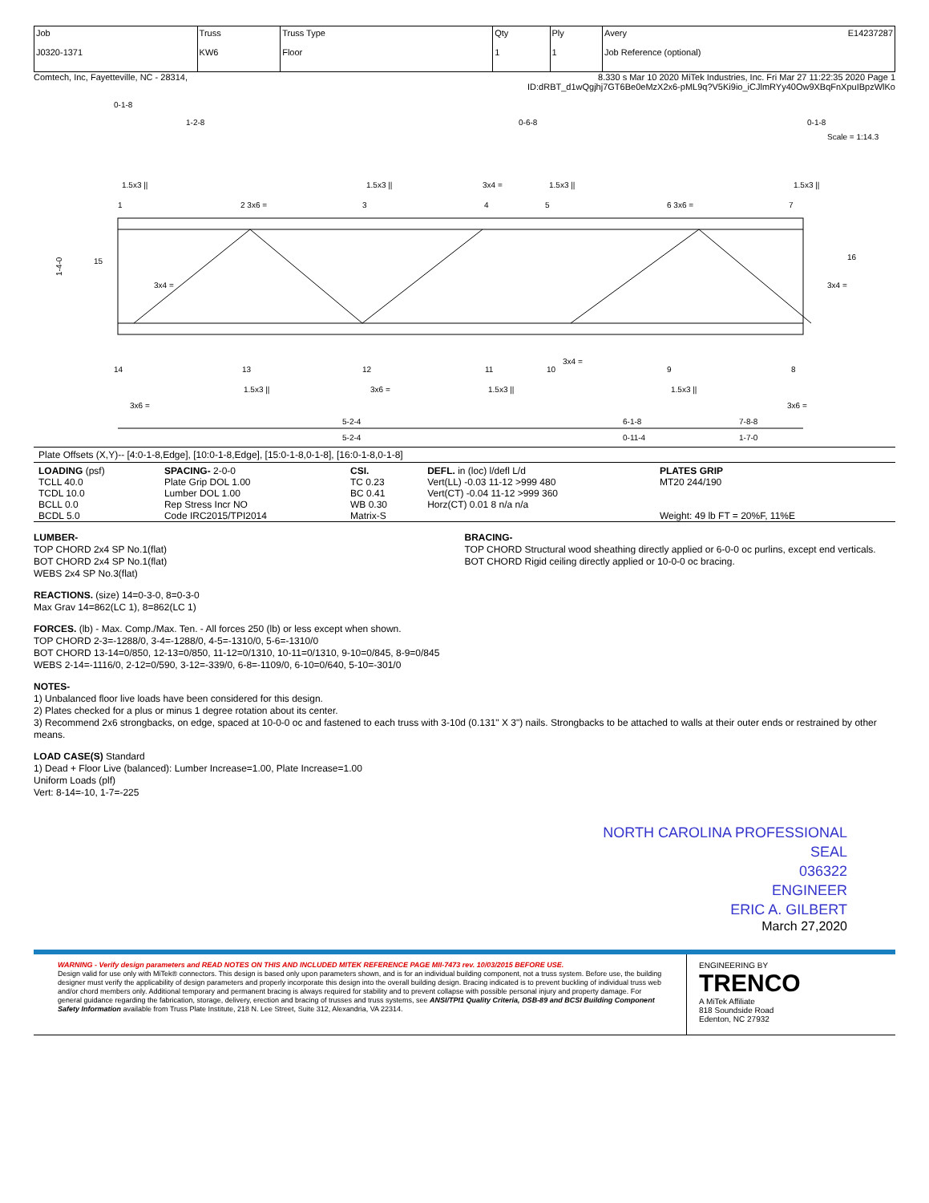| Job J0320-1371 | Truss KW6 | Truss Type Floor | Qty 1 | Ply 1 | Avery E14237287 Job Reference (optional) |
Comtech, Inc, Fayetteville, NC - 28314, 8.330 s Mar 10 2020 MiTek Industries, Inc. Fri Mar 27 11:22:35 2020 Page 1
ID:dRBT_d1wQgjhj7GT6Be0eMzX2x6-pML9q?V5Ki9io_iCJlmRYy40Ow9XBqFnXpuIBpzWlKo
0-1-8
1-2-8
0-6-8
0-1-8
Scale = 1:14.3
1.5x3 ||
1.5x3 ||
3x4 =
1.5x3 ||
1.5x3 ||
1
2 3x6 =
3
4
5
6 3x6 =
7
15
3x4 =
16
3x4 =
14
13
12
11
10
3x4 =
9
8
1.5x3 ||
3x6 =
1.5x3 ||
1.5x3 ||
3x6 =
3x6 =
1-4-0
5-2-4
5-2-4
6-1-8
0-11-4
7-8-8
1-7-0
Plate Offsets (X,Y)-- [4:0-1-8,Edge], [10:0-1-8,Edge], [15:0-1-8,0-1-8], [16:0-1-8,0-1-8]
| LOADING (psf) TCLL 40.0 TCDL 10.0 BCLL 0.0 BCDL 5.0 | SPACING- 2-0-0 Plate Grip DOL 1.00 Lumber DOL 1.00 Rep Stress Incr NO Code IRC2015/TPI2014 | CSI. TC 0.23 BC 0.41 WB 0.30 Matrix-S | DEFL. in (loc) l/defl L/d Vert(LL) -0.03 11-12 >999 480 Vert(CT) -0.04 11-12 >999 360 Horz(CT) 0.01 8 n/a n/a | PLATES GRIP MT20 244/190 Weight: 49 lb FT = 20%F, 11%E |
LUMBER-
TOP CHORD 2x4 SP No.1(flat)
BOT CHORD 2x4 SP No.1(flat)
WEBS 2x4 SP No.3(flat)
BRACING-
TOP CHORD Structural wood sheathing directly applied or 6-0-0 oc purlins, except end verticals.
BOT CHORD Rigid ceiling directly applied or 10-0-0 oc bracing.
REACTIONS. (size) 14=0-3-0, 8=0-3-0
Max Grav 14=862(LC 1), 8=862(LC 1)
FORCES. (lb) - Max. Comp./Max. Ten. - All forces 250 (lb) or less except when shown.
TOP CHORD 2-3=-1288/0, 3-4=-1288/0, 4-5=-1310/0, 5-6=-1310/0
BOT CHORD 13-14=0/850, 12-13=0/850, 11-12=0/1310, 10-11=0/1310, 9-10=0/845, 8-9=0/845
WEBS 2-14=-1116/0, 2-12=0/590, 3-12=-339/0, 6-8=-1109/0, 6-10=0/640, 5-10=-301/0
NOTES-
1) Unbalanced floor live loads have been considered for this design.
2) Plates checked for a plus or minus 1 degree rotation about its center.
3) Recommend 2x6 strongbacks, on edge, spaced at 10-0-0 oc and fastened to each truss with 3-10d (0.131" X 3") nails. Strongbacks to be attached to walls at their outer ends or restrained by other means.
LOAD CASE(S) Standard
1) Dead + Floor Live (balanced): Lumber Increase=1.00, Plate Increase=1.00
Uniform Loads (plf)
Vert: 8-14=-10, 1-7=-225
NORTH CAROLINA PROFESSIONAL
SEAL
036322
ENGINEER
ERIC A. GILBERT
March 27,2020
WARNING - Verify design parameters and READ NOTES ON THIS AND INCLUDED MITEK REFERENCE PAGE MII-7473 rev. 10/03/2015 BEFORE USE.
Design valid for use only with MiTek® connectors. This design is based only upon parameters shown, and is for an individual building component, not a truss system. Before use, the building designer must verify the applicability of design parameters and properly incorporate this design into the overall building design. Bracing indicated is to prevent buckling of individual truss web and/or chord members only. Additional temporary and permanent bracing is always required for stability and to prevent collapse with possible personal injury and property damage. For general guidance regarding the fabrication, storage, delivery, erection and bracing of trusses and truss systems, see ANSI/TPI1 Quality Criteria, DSB-89 and BCSI Building Component Safety Information available from Truss Plate Institute, 218 N. Lee Street, Suite 312, Alexandria, VA 22314.
ENGINEERING BY
TRENCO
A MiTek Affiliate
818 Soundside Road
Edenton, NC 27932